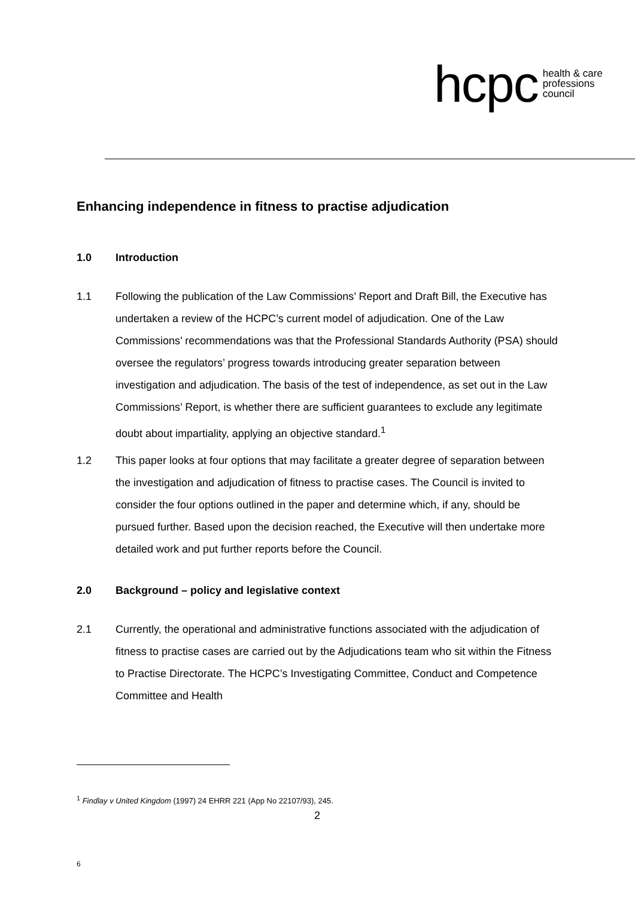hcpc
health & care
professions
council
Enhancing independence in fitness to practise adjudication
1.0 Introduction
1.1 Following the publication of the Law Commissions’ Report and Draft Bill, the Executive has undertaken a review of the HCPC’s current model of adjudication. One of the Law Commissions’ recommendations was that the Professional Standards Authority (PSA) should oversee the regulators’ progress towards introducing greater separation between investigation and adjudication. The basis of the test of independence, as set out in the Law Commissions’ Report, is whether there are sufficient guarantees to exclude any legitimate doubt about impartiality, applying an objective standard.<sup>1</sup>
1.2 This paper looks at four options that may facilitate a greater degree of separation between the investigation and adjudication of fitness to practise cases. The Council is invited to consider the four options outlined in the paper and determine which, if any, should be pursued further. Based upon the decision reached, the Executive will then undertake more detailed work and put further reports before the Council.
2.0 Background – policy and legislative context
2.1 Currently, the operational and administrative functions associated with the adjudication of fitness to practise cases are carried out by the Adjudications team who sit within the Fitness to Practise Directorate. The HCPC’s Investigating Committee, Conduct and Competence Committee and Health
<sup>1</sup> Findlay v United Kingdom (1997) 24 EHRR 221 (App No 22107/93), 245.
2
6